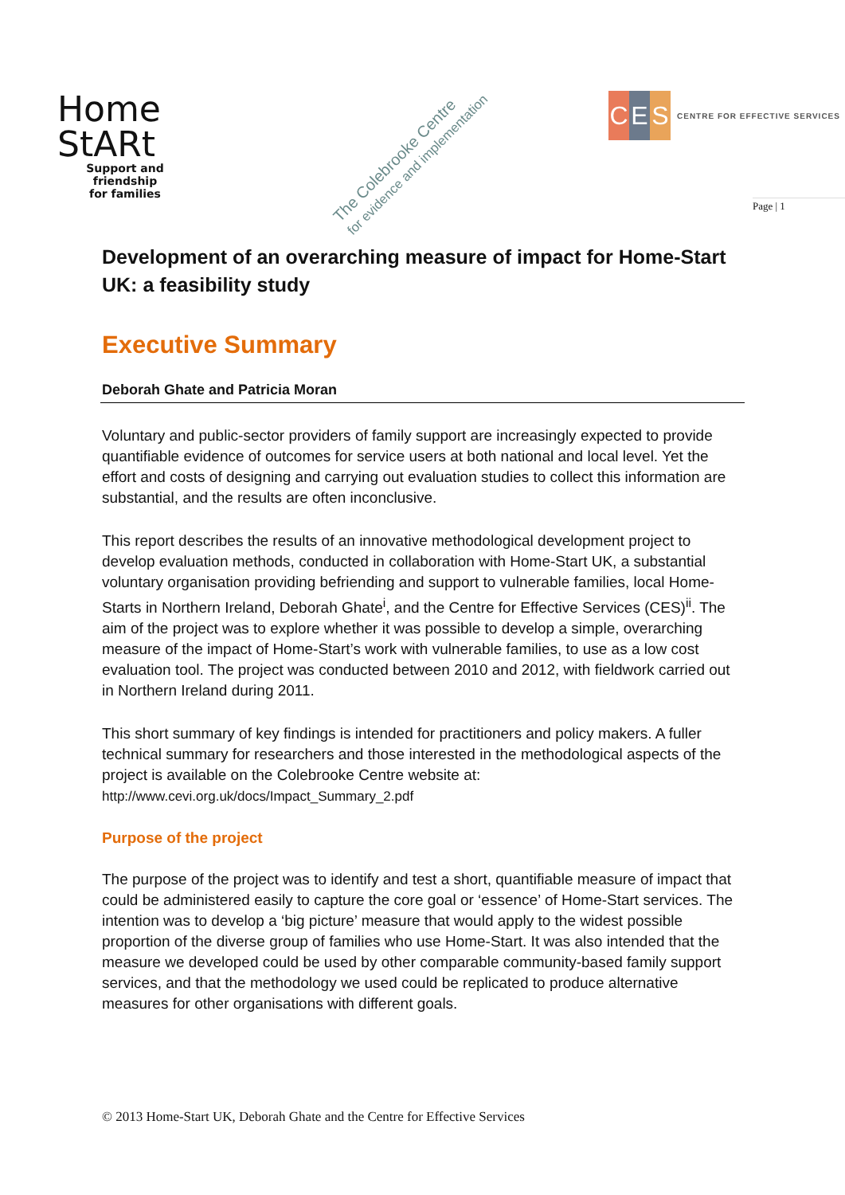Home
StARt
Support and friendship
for families
The Colebrooke Centre
for evidence and implementation
C E S
CENTRE FOR EFFECTIVE SERVICES
Page | 1
Development of an overarching measure of impact for Home-Start UK: a feasibility study
Executive Summary
Deborah Ghate and Patricia Moran
Voluntary and public-sector providers of family support are increasingly expected to provide quantifiable evidence of outcomes for service users at both national and local level. Yet the effort and costs of designing and carrying out evaluation studies to collect this information are substantial, and the results are often inconclusive.
This report describes the results of an innovative methodological development project to develop evaluation methods, conducted in collaboration with Home-Start UK, a substantial voluntary organisation providing befriending and support to vulnerable families, local Home-Starts in Northern Ireland, Deborah Ghate<sup>i</sup>, and the Centre for Effective Services (CES)<sup>ii</sup>. The aim of the project was to explore whether it was possible to develop a simple, overarching measure of the impact of Home-Start’s work with vulnerable families, to use as a low cost evaluation tool. The project was conducted between 2010 and 2012, with fieldwork carried out in Northern Ireland during 2011.
This short summary of key findings is intended for practitioners and policy makers. A fuller technical summary for researchers and those interested in the methodological aspects of the project is available on the Colebrooke Centre website at:
http://www.cevi.org.uk/docs/Impact_Summary_2.pdf
Purpose of the project
The purpose of the project was to identify and test a short, quantifiable measure of impact that could be administered easily to capture the core goal or ‘essence’ of Home-Start services. The intention was to develop a ‘big picture’ measure that would apply to the widest possible proportion of the diverse group of families who use Home-Start. It was also intended that the measure we developed could be used by other comparable community-based family support services, and that the methodology we used could be replicated to produce alternative measures for other organisations with different goals.
© 2013 Home-Start UK, Deborah Ghate and the Centre for Effective Services